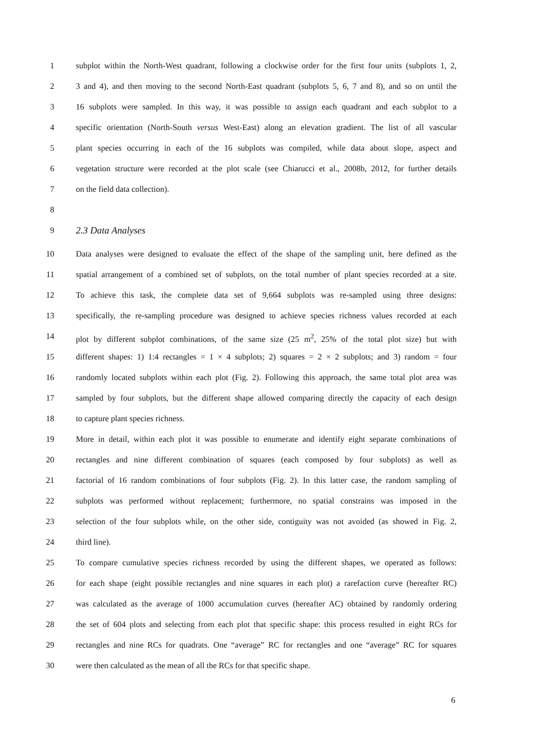1 subplot within the North-West quadrant, following a clockwise order for the first four units (subplots 1, 2,
2 3 and 4), and then moving to the second North-East quadrant (subplots 5, 6, 7 and 8), and so on until the
3 16 subplots were sampled. In this way, it was possible to assign each quadrant and each subplot to a
4 specific orientation (North-South versus West-East) along an elevation gradient. The list of all vascular
5 plant species occurring in each of the 16 subplots was compiled, while data about slope, aspect and
6 vegetation structure were recorded at the plot scale (see Chiarucci et al., 2008b, 2012, for further details
7 on the field data collection).
8
9
2.3 Data Analyses
10 Data analyses were designed to evaluate the effect of the shape of the sampling unit, here defined as the
11 spatial arrangement of a combined set of subplots, on the total number of plant species recorded at a site.
12 To achieve this task, the complete data set of 9,664 subplots was re-sampled using three designs:
13 specifically, the re-sampling procedure was designed to achieve species richness values recorded at each
14 plot by different subplot combinations, of the same size (25 m<sup>2</sup>, 25% of the total plot size) but with
15 different shapes: 1) 1:4 rectangles = 1 × 4 subplots; 2) squares = 2 × 2 subplots; and 3) random = four
16 randomly located subplots within each plot (Fig. 2). Following this approach, the same total plot area was
17 sampled by four subplots, but the different shape allowed comparing directly the capacity of each design
18 to capture plant species richness.
19 More in detail, within each plot it was possible to enumerate and identify eight separate combinations of
20 rectangles and nine different combination of squares (each composed by four subplots) as well as
21 factorial of 16 random combinations of four subplots (Fig. 2). In this latter case, the random sampling of
22 subplots was performed without replacement; furthermore, no spatial constrains was imposed in the
23 selection of the four subplots while, on the other side, contiguity was not avoided (as showed in Fig. 2,
24 third line).
25 To compare cumulative species richness recorded by using the different shapes, we operated as follows:
26 for each shape (eight possible rectangles and nine squares in each plot) a rarefaction curve (hereafter RC)
27 was calculated as the average of 1000 accumulation curves (hereafter AC) obtained by randomly ordering
28 the set of 604 plots and selecting from each plot that specific shape: this process resulted in eight RCs for
29 rectangles and nine RCs for quadrats. One “average” RC for rectangles and one “average” RC for squares
30 were then calculated as the mean of all the RCs for that specific shape.
6